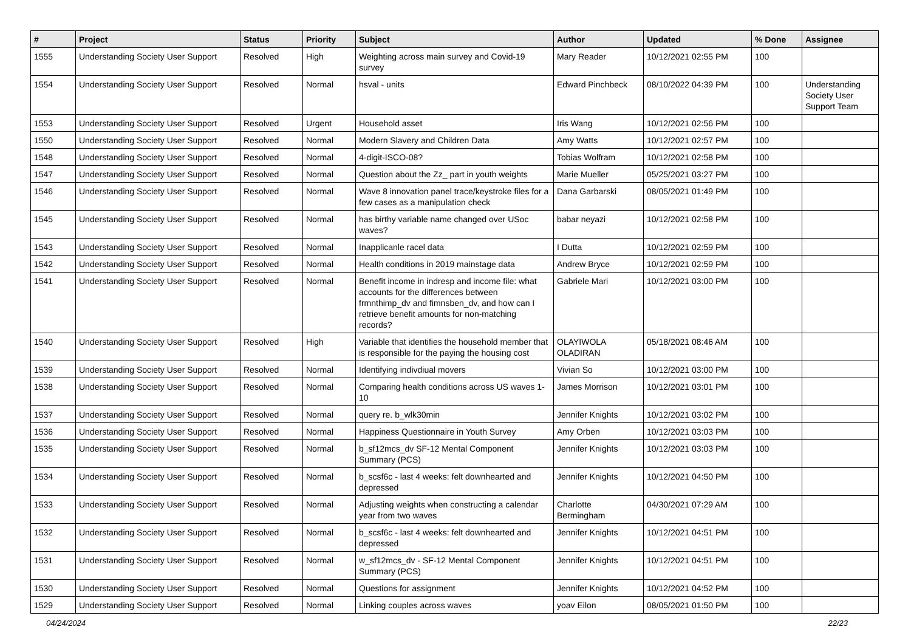| # | Project | Status | Priority | Subject | Author | Updated | % Done | Assignee |
| --- | --- | --- | --- | --- | --- | --- | --- | --- |
| 1555 | Understanding Society User Support | Resolved | High | Weighting across main survey and Covid-19 survey | Mary Reader | 10/12/2021 02:55 PM | 100 | |
| 1554 | Understanding Society User Support | Resolved | Normal | hsval - units | Edward Pinchbeck | 08/10/2022 04:39 PM | 100 | Understanding Society User Support Team |
| 1553 | Understanding Society User Support | Resolved | Urgent | Household asset | Iris Wang | 10/12/2021 02:56 PM | 100 | |
| 1550 | Understanding Society User Support | Resolved | Normal | Modern Slavery and Children Data | Amy Watts | 10/12/2021 02:57 PM | 100 | |
| 1548 | Understanding Society User Support | Resolved | Normal | 4-digit-ISCO-08? | Tobias Wolfram | 10/12/2021 02:58 PM | 100 | |
| 1547 | Understanding Society User Support | Resolved | Normal | Question about the Zz_ part in youth weights | Marie Mueller | 05/25/2021 03:27 PM | 100 | |
| 1546 | Understanding Society User Support | Resolved | Normal | Wave 8 innovation panel trace/keystroke files for a few cases as a manipulation check | Dana Garbarski | 08/05/2021 01:49 PM | 100 | |
| 1545 | Understanding Society User Support | Resolved | Normal | has birthy variable name changed over USoc waves? | babar neyazi | 10/12/2021 02:58 PM | 100 | |
| 1543 | Understanding Society User Support | Resolved | Normal | Inapplicanle racel data | I Dutta | 10/12/2021 02:59 PM | 100 | |
| 1542 | Understanding Society User Support | Resolved | Normal | Health conditions in 2019 mainstage data | Andrew Bryce | 10/12/2021 02:59 PM | 100 | |
| 1541 | Understanding Society User Support | Resolved | Normal | Benefit income in indresp and income file: what accounts for the differences between frmnthimp_dv and fimnsben_dv, and how can I retrieve benefit amounts for non-matching records? | Gabriele Mari | 10/12/2021 03:00 PM | 100 | |
| 1540 | Understanding Society User Support | Resolved | High | Variable that identifies the household member that is responsible for the paying the housing cost | OLAYIWOLA OLADIRAN | 05/18/2021 08:46 AM | 100 | |
| 1539 | Understanding Society User Support | Resolved | Normal | Identifying indivdiual movers | Vivian So | 10/12/2021 03:00 PM | 100 | |
| 1538 | Understanding Society User Support | Resolved | Normal | Comparing health conditions across US waves 1-10 | James Morrison | 10/12/2021 03:01 PM | 100 | |
| 1537 | Understanding Society User Support | Resolved | Normal | query re. b_wlk30min | Jennifer Knights | 10/12/2021 03:02 PM | 100 | |
| 1536 | Understanding Society User Support | Resolved | Normal | Happiness Questionnaire in Youth Survey | Amy Orben | 10/12/2021 03:03 PM | 100 | |
| 1535 | Understanding Society User Support | Resolved | Normal | b_sf12mcs_dv SF-12 Mental Component Summary (PCS) | Jennifer Knights | 10/12/2021 03:03 PM | 100 | |
| 1534 | Understanding Society User Support | Resolved | Normal | b_scsf6c - last 4 weeks: felt downhearted and depressed | Jennifer Knights | 10/12/2021 04:50 PM | 100 | |
| 1533 | Understanding Society User Support | Resolved | Normal | Adjusting weights when constructing a calendar year from two waves | Charlotte Bermingham | 04/30/2021 07:29 AM | 100 | |
| 1532 | Understanding Society User Support | Resolved | Normal | b_scsf6c - last 4 weeks: felt downhearted and depressed | Jennifer Knights | 10/12/2021 04:51 PM | 100 | |
| 1531 | Understanding Society User Support | Resolved | Normal | w_sf12mcs_dv - SF-12 Mental Component Summary (PCS) | Jennifer Knights | 10/12/2021 04:51 PM | 100 | |
| 1530 | Understanding Society User Support | Resolved | Normal | Questions for assignment | Jennifer Knights | 10/12/2021 04:52 PM | 100 | |
| 1529 | Understanding Society User Support | Resolved | Normal | Linking couples across waves | yoav Eilon | 08/05/2021 01:50 PM | 100 | |
04/24/2024 22/23